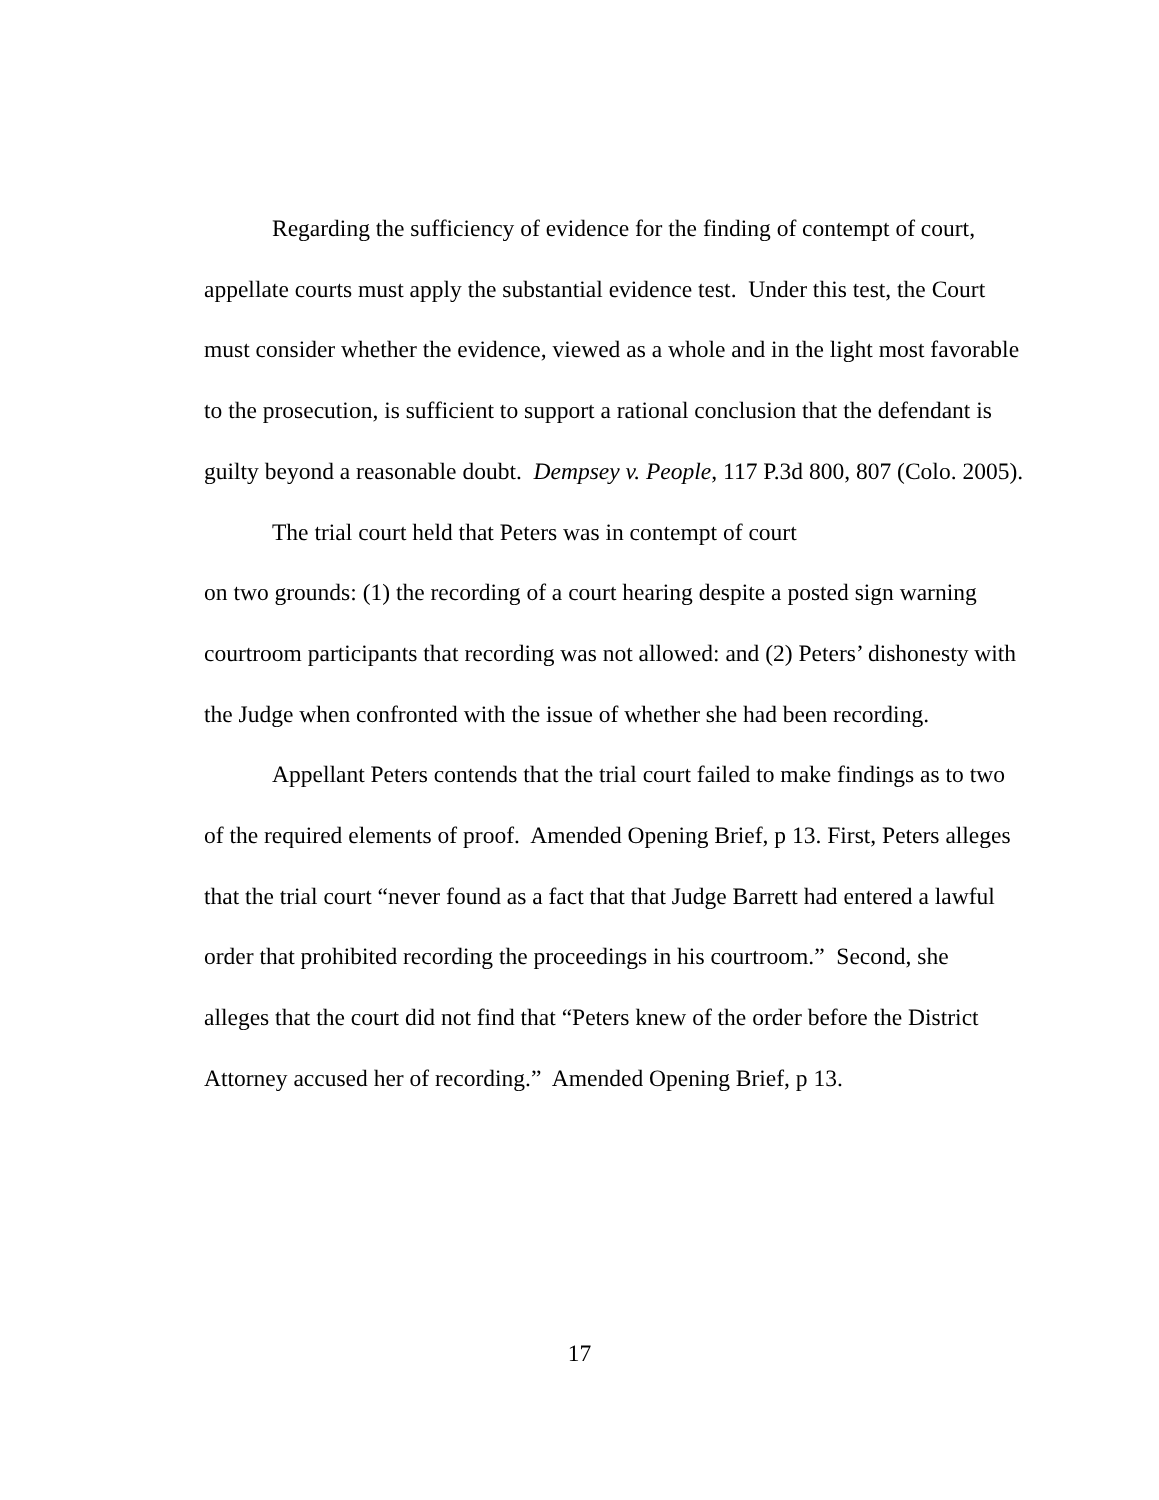Regarding the sufficiency of evidence for the finding of contempt of court, appellate courts must apply the substantial evidence test. Under this test, the Court must consider whether the evidence, viewed as a whole and in the light most favorable to the prosecution, is sufficient to support a rational conclusion that the defendant is guilty beyond a reasonable doubt. Dempsey v. People, 117 P.3d 800, 807 (Colo. 2005).
The trial court held that Peters was in contempt of court
on two grounds: (1) the recording of a court hearing despite a posted sign warning courtroom participants that recording was not allowed: and (2) Peters’ dishonesty with the Judge when confronted with the issue of whether she had been recording.
Appellant Peters contends that the trial court failed to make findings as to two of the required elements of proof. Amended Opening Brief, p 13. First, Peters alleges that the trial court “never found as a fact that that Judge Barrett had entered a lawful order that prohibited recording the proceedings in his courtroom.” Second, she alleges that the court did not find that “Peters knew of the order before the District Attorney accused her of recording.” Amended Opening Brief, p 13.
17